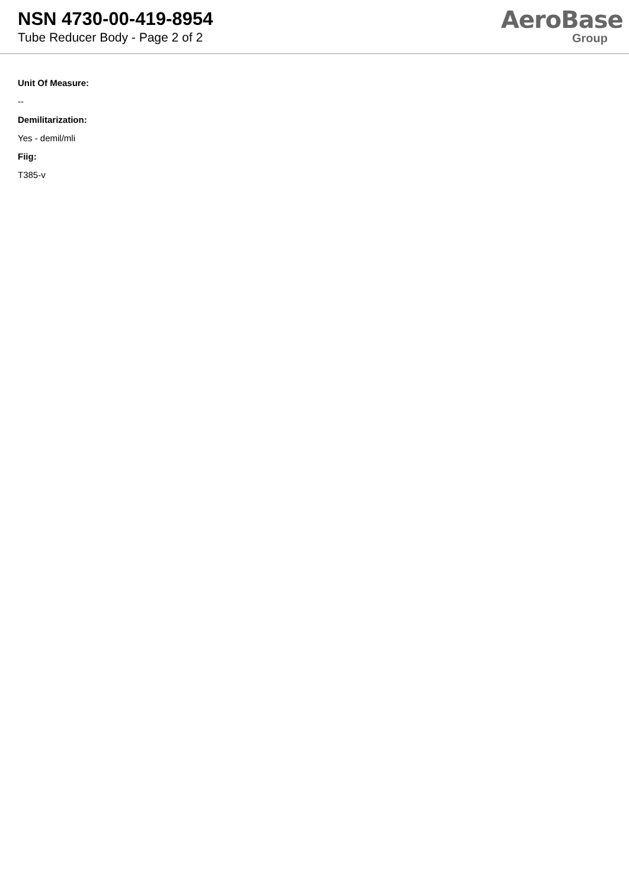NSN 4730-00-419-8954
Tube Reducer Body - Page 2 of 2
AeroBase
Group
Unit Of Measure:
--
Demilitarization:
Yes - demil/mli
Fiig:
T385-v